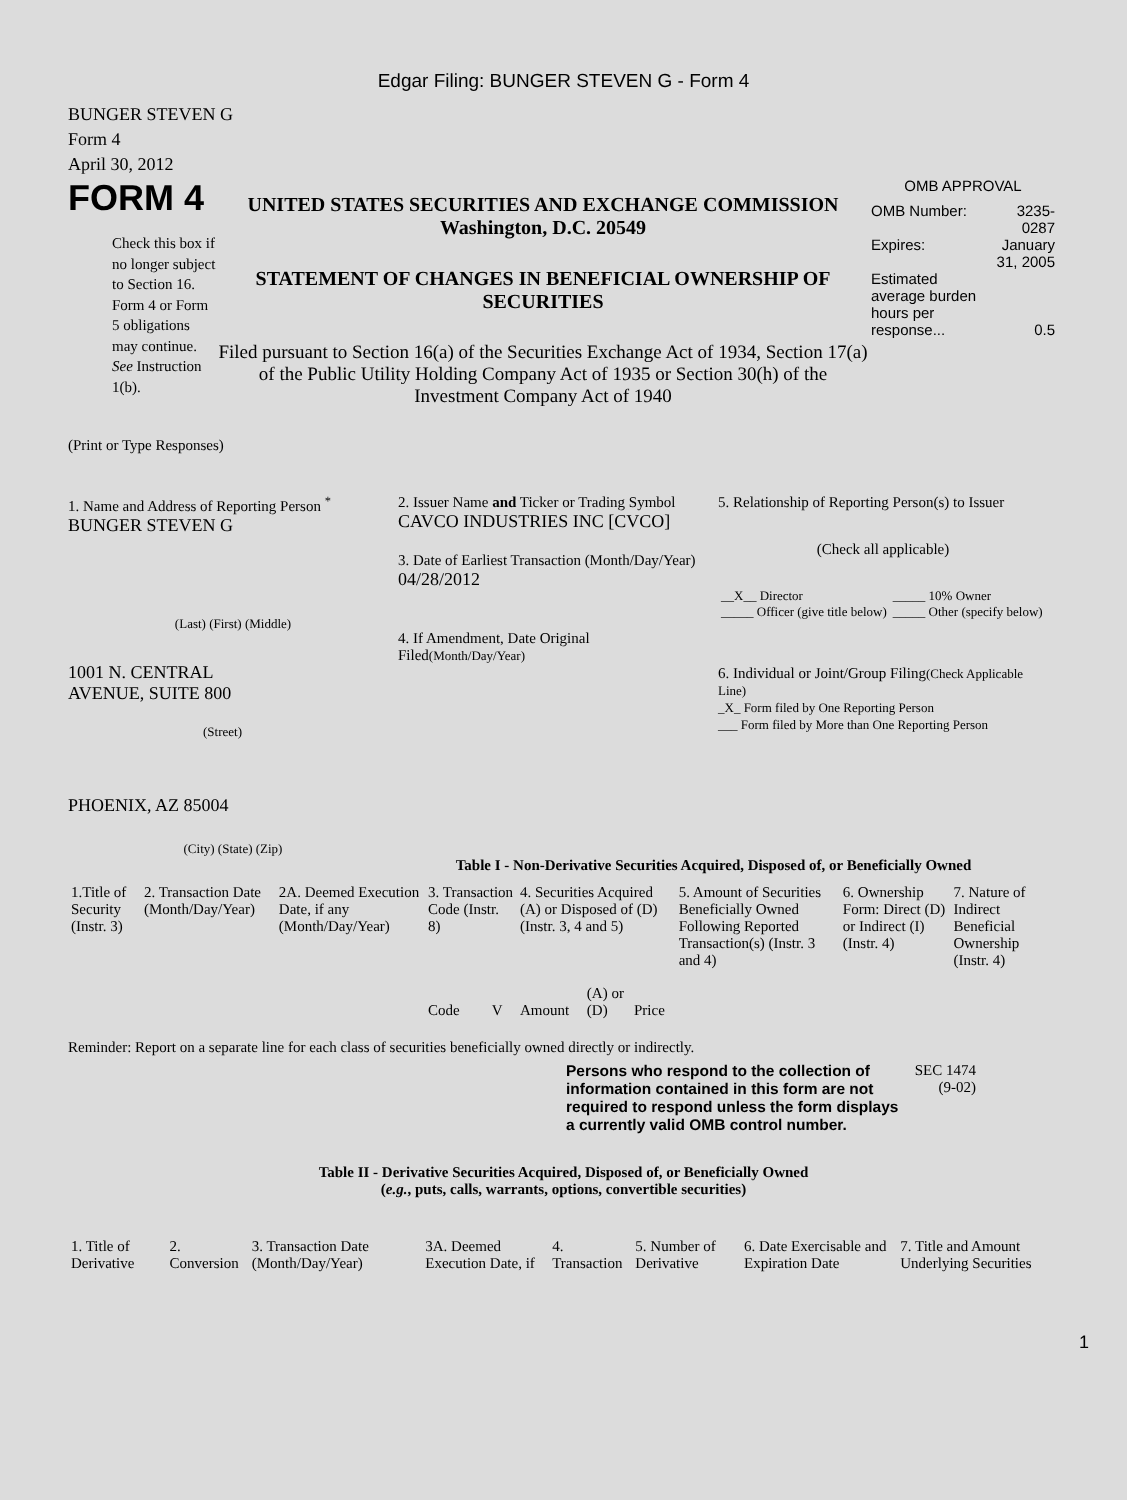Edgar Filing: BUNGER STEVEN G - Form 4
BUNGER STEVEN G
Form 4
April 30, 2012
FORM 4
Check this box if no longer subject to Section 16. Form 4 or Form 5 obligations may continue. See Instruction 1(b).
UNITED STATES SECURITIES AND EXCHANGE COMMISSION
Washington, D.C. 20549
STATEMENT OF CHANGES IN BENEFICIAL OWNERSHIP OF SECURITIES
Filed pursuant to Section 16(a) of the Securities Exchange Act of 1934, Section 17(a) of the Public Utility Holding Company Act of 1935 or Section 30(h) of the Investment Company Act of 1940
OMB APPROVAL
| OMB Number: | 3235-0287 |
| Expires: | January 31, 2005 |
| Estimated average burden hours per response... | 0.5 |
(Print or Type Responses)
1. Name and Address of Reporting Person <sup>*</sup>
BUNGER STEVEN G
(Last) (First) (Middle)
1001 N. CENTRAL
AVENUE, SUITE 800
(Street)
PHOENIX, AZ 85004
(City) (State) (Zip)
2. Issuer Name and Ticker or Trading Symbol
CAVCO INDUSTRIES INC [CVCO]
3. Date of Earliest Transaction (Month/Day/Year)
04/28/2012
4. If Amendment, Date Original Filed(Month/Day/Year)
5. Relationship of Reporting Person(s) to Issuer
(Check all applicable)
| __X__ Director _____ Officer (give title below) | _____ 10% Owner _____ Other (specify below) |
6. Individual or Joint/Group Filing(Check Applicable Line)
_X_ Form filed by One Reporting Person
___ Form filed by More than One Reporting Person
Table I - Non-Derivative Securities Acquired, Disposed of, or Beneficially Owned
| 1.Title of Security (Instr. 3) | 2. Transaction Date (Month/Day/Year) | 2A. Deemed Execution Date, if any (Month/Day/Year) | 3. Transaction Code (Instr. 8) | | 4. Securities Acquired (A) or Disposed of (D) (Instr. 3, 4 and 5) | | | 5. Amount of Securities Beneficially Owned Following Reported Transaction(s) (Instr. 3 and 4) | 6. Ownership Form: Direct (D) or Indirect (I) (Instr. 4) | 7. Nature of Indirect Beneficial Ownership (Instr. 4) |
| --- | --- | --- | --- | --- | --- | --- | --- | --- | --- | --- |
| | | | Code | V | Amount | (A) or (D) | Price | | | |
Reminder: Report on a separate line for each class of securities beneficially owned directly or indirectly.
Persons who respond to the collection of information contained in this form are not required to respond unless the form displays a currently valid OMB control number.
SEC 1474 (9-02)
Table II - Derivative Securities Acquired, Disposed of, or Beneficially Owned
(e.g., puts, calls, warrants, options, convertible securities)
| 1. Title of Derivative | 2. Conversion | 3. Transaction Date (Month/Day/Year) | 3A. Deemed Execution Date, if | 4. Transaction | 5. Number of Derivative | 6. Date Exercisable and Expiration Date | 7. Title and Amount Underlying Securities |
| --- | --- | --- | --- | --- | --- | --- | --- |
1